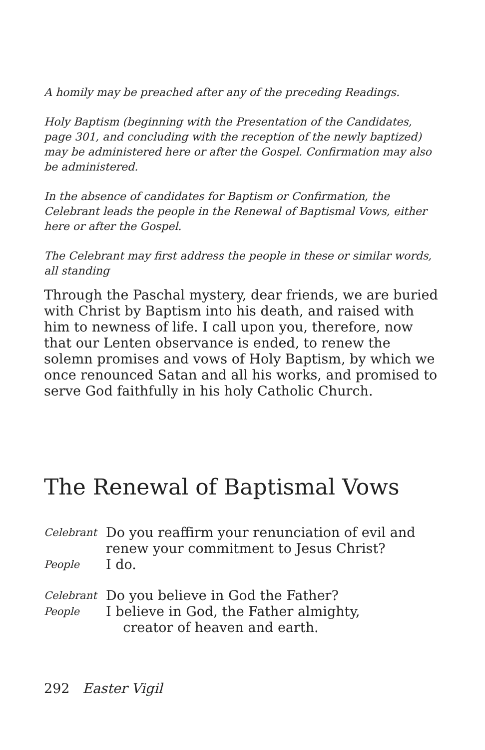A homily may be preached after any of the preceding Readings.
Holy Baptism (beginning with the Presentation of the Candidates, page 301, and concluding with the reception of the newly baptized) may be administered here or after the Gospel. Confirmation may also be administered.
In the absence of candidates for Baptism or Confirmation, the Celebrant leads the people in the Renewal of Baptismal Vows, either here or after the Gospel.
The Celebrant may first address the people in these or similar words, all standing
Through the Paschal mystery, dear friends, we are buried with Christ by Baptism into his death, and raised with him to newness of life. I call upon you, therefore, now that our Lenten observance is ended, to renew the solemn promises and vows of Holy Baptism, by which we once renounced Satan and all his works, and promised to serve God faithfully in his holy Catholic Church.
The Renewal of Baptismal Vows
Celebrant Do you reaffirm your renunciation of evil and
renew your commitment to Jesus Christ?
People I do.
Celebrant Do you believe in God the Father?
People I believe in God, the Father almighty,
creator of heaven and earth.
292 Easter Vigil